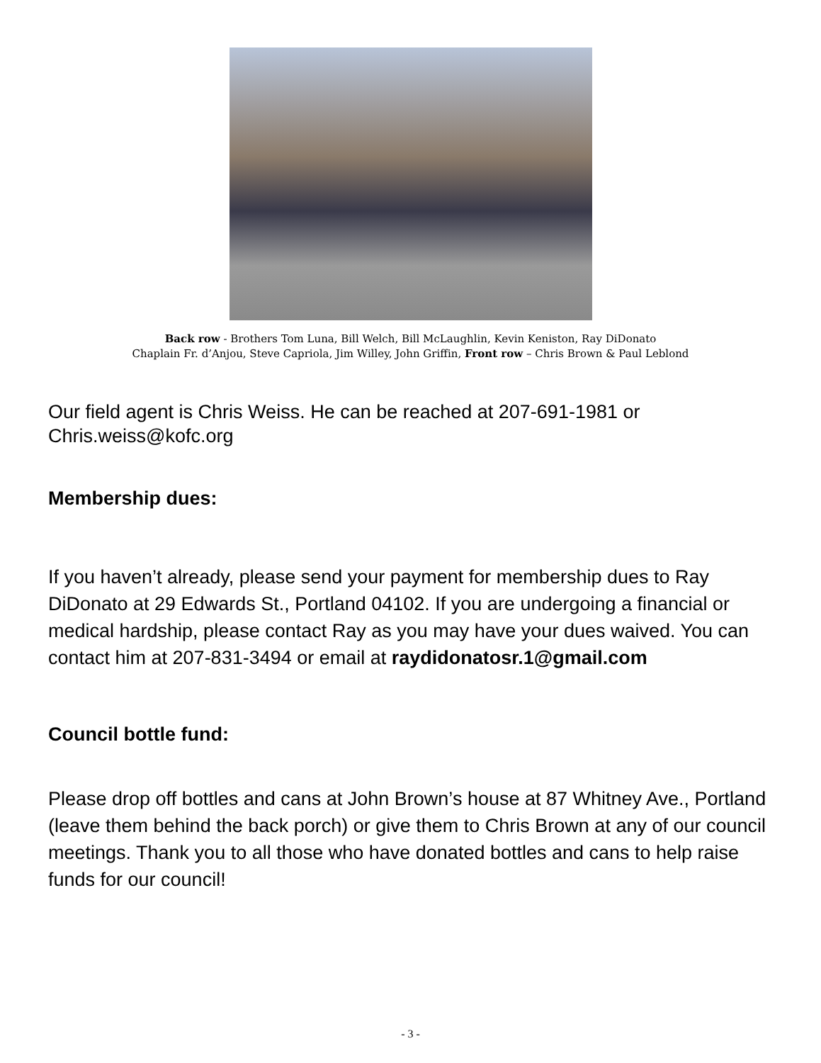Back row - Brothers Tom Luna, Bill Welch, Bill McLaughlin, Kevin Keniston, Ray DiDonato
Chaplain Fr. d’Anjou, Steve Capriola, Jim Willey, John Griffin, Front row – Chris Brown & Paul Leblond
Our field agent is Chris Weiss. He can be reached at 207-691-1981 or Chris.weiss@kofc.org
Membership dues:
If you haven’t already, please send your payment for membership dues to Ray DiDonato at 29 Edwards St., Portland 04102. If you are undergoing a financial or medical hardship, please contact Ray as you may have your dues waived. You can contact him at 207-831-3494 or email at raydidonatosr.1@gmail.com
Council bottle fund:
Please drop off bottles and cans at John Brown’s house at 87 Whitney Ave., Portland (leave them behind the back porch) or give them to Chris Brown at any of our council meetings. Thank you to all those who have donated bottles and cans to help raise funds for our council!
- 3 -